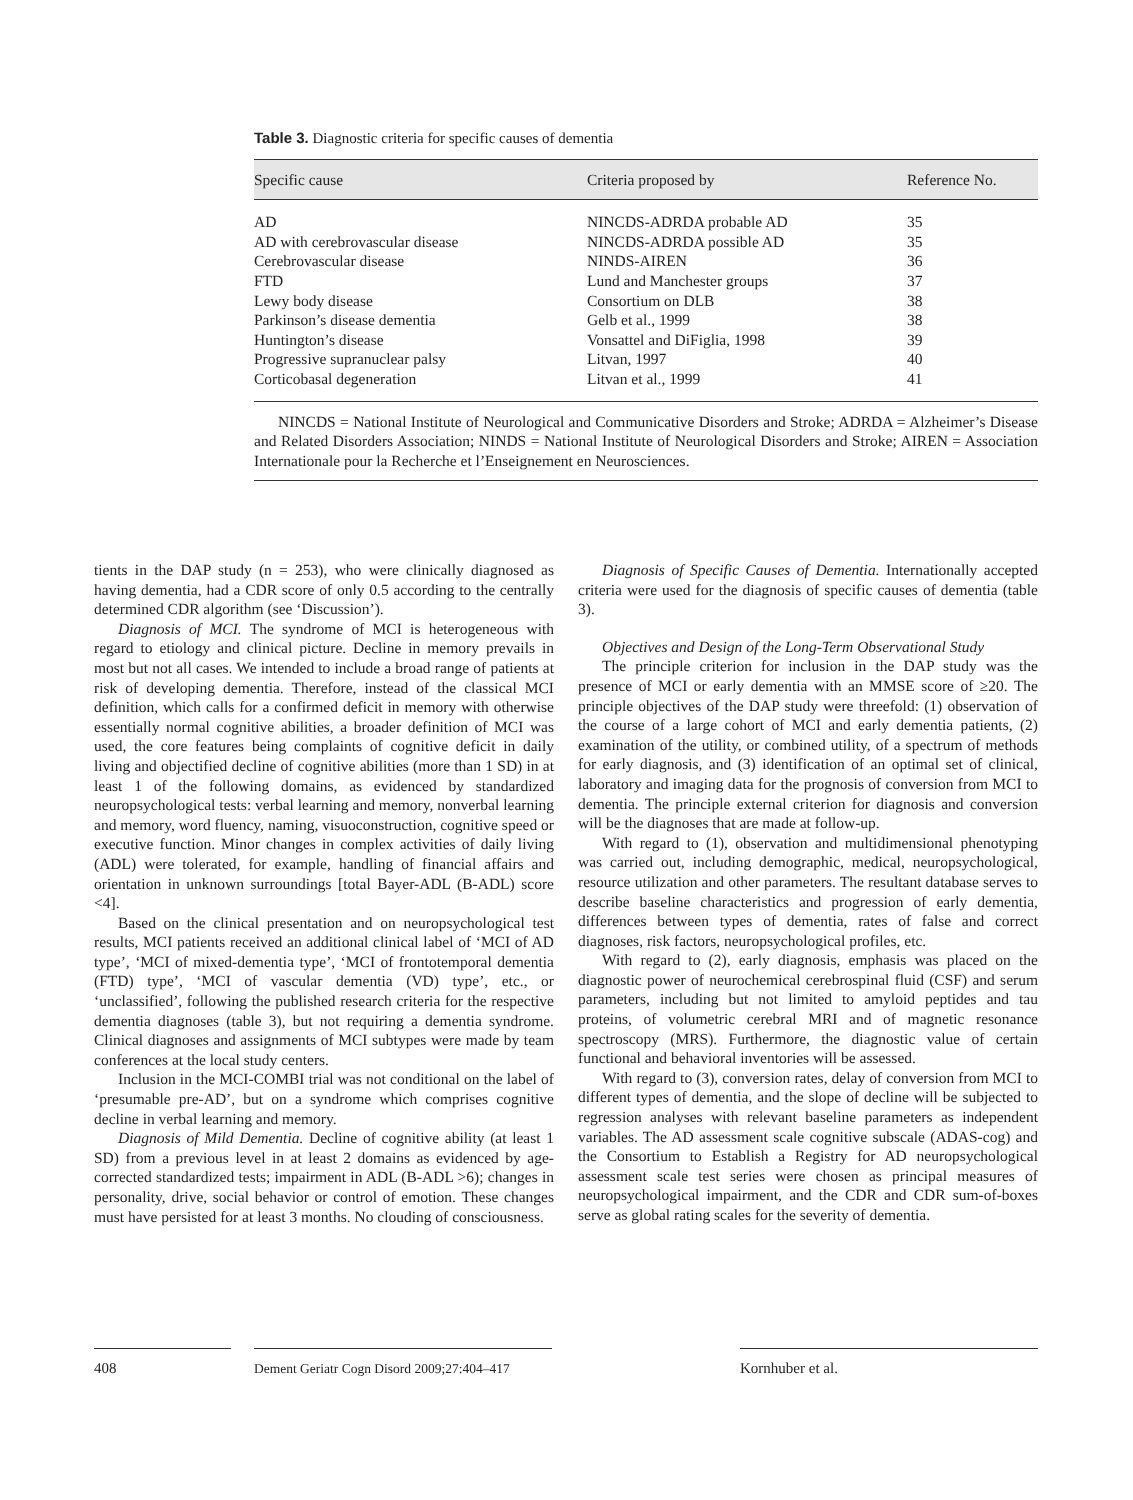Table 3. Diagnostic criteria for specific causes of dementia
| Specific cause | Criteria proposed by | Reference No. |
| --- | --- | --- |
| AD | NINCDS-ADRDA probable AD | 35 |
| AD with cerebrovascular disease | NINCDS-ADRDA possible AD | 35 |
| Cerebrovascular disease | NINDS-AIREN | 36 |
| FTD | Lund and Manchester groups | 37 |
| Lewy body disease | Consortium on DLB | 38 |
| Parkinson’s disease dementia | Gelb et al., 1999 | 38 |
| Huntington’s disease | Vonsattel and DiFiglia, 1998 | 39 |
| Progressive supranuclear palsy | Litvan, 1997 | 40 |
| Corticobasal degeneration | Litvan et al., 1999 | 41 |
NINCDS = National Institute of Neurological and Communicative Disorders and Stroke; ADRDA = Alzheimer’s Disease and Related Disorders Association; NINDS = National Institute of Neurological Disorders and Stroke; AIREN = Association Internationale pour la Recherche et l’Enseignement en Neurosciences.
tients in the DAP study (n = 253), who were clinically diagnosed as having dementia, had a CDR score of only 0.5 according to the centrally determined CDR algorithm (see ‘Discussion’).
Diagnosis of MCI. The syndrome of MCI is heterogeneous with regard to etiology and clinical picture. Decline in memory prevails in most but not all cases. We intended to include a broad range of patients at risk of developing dementia. Therefore, instead of the classical MCI definition, which calls for a confirmed deficit in memory with otherwise essentially normal cognitive abilities, a broader definition of MCI was used, the core features being complaints of cognitive deficit in daily living and objectified decline of cognitive abilities (more than 1 SD) in at least 1 of the following domains, as evidenced by standardized neuropsychological tests: verbal learning and memory, nonverbal learning and memory, word fluency, naming, visuoconstruction, cognitive speed or executive function. Minor changes in complex activities of daily living (ADL) were tolerated, for example, handling of financial affairs and orientation in unknown surroundings [total Bayer-ADL (B-ADL) score <4].
Based on the clinical presentation and on neuropsychological test results, MCI patients received an additional clinical label of ‘MCI of AD type’, ‘MCI of mixed-dementia type’, ‘MCI of frontotemporal dementia (FTD) type’, ‘MCI of vascular dementia (VD) type’, etc., or ‘unclassified’, following the published research criteria for the respective dementia diagnoses (table 3), but not requiring a dementia syndrome. Clinical diagnoses and assignments of MCI subtypes were made by team conferences at the local study centers.
Inclusion in the MCI-COMBI trial was not conditional on the label of ‘presumable pre-AD’, but on a syndrome which comprises cognitive decline in verbal learning and memory.
Diagnosis of Mild Dementia. Decline of cognitive ability (at least 1 SD) from a previous level in at least 2 domains as evidenced by age-corrected standardized tests; impairment in ADL (B-ADL >6); changes in personality, drive, social behavior or control of emotion. These changes must have persisted for at least 3 months. No clouding of consciousness.
Diagnosis of Specific Causes of Dementia. Internationally accepted criteria were used for the diagnosis of specific causes of dementia (table 3).
Objectives and Design of the Long-Term Observational Study
The principle criterion for inclusion in the DAP study was the presence of MCI or early dementia with an MMSE score of ≥20. The principle objectives of the DAP study were threefold: (1) observation of the course of a large cohort of MCI and early dementia patients, (2) examination of the utility, or combined utility, of a spectrum of methods for early diagnosis, and (3) identification of an optimal set of clinical, laboratory and imaging data for the prognosis of conversion from MCI to dementia. The principle external criterion for diagnosis and conversion will be the diagnoses that are made at follow-up.
With regard to (1), observation and multidimensional phenotyping was carried out, including demographic, medical, neuropsychological, resource utilization and other parameters. The resultant database serves to describe baseline characteristics and progression of early dementia, differences between types of dementia, rates of false and correct diagnoses, risk factors, neuropsychological profiles, etc.
With regard to (2), early diagnosis, emphasis was placed on the diagnostic power of neurochemical cerebrospinal fluid (CSF) and serum parameters, including but not limited to amyloid peptides and tau proteins, of volumetric cerebral MRI and of magnetic resonance spectroscopy (MRS). Furthermore, the diagnostic value of certain functional and behavioral inventories will be assessed.
With regard to (3), conversion rates, delay of conversion from MCI to different types of dementia, and the slope of decline will be subjected to regression analyses with relevant baseline parameters as independent variables. The AD assessment scale cognitive subscale (ADAS-cog) and the Consortium to Establish a Registry for AD neuropsychological assessment scale test series were chosen as principal measures of neuropsychological impairment, and the CDR and CDR sum-of-boxes serve as global rating scales for the severity of dementia.
408 Dement Geriatr Cogn Disord 2009;27:404–417
Kornhuber et al.